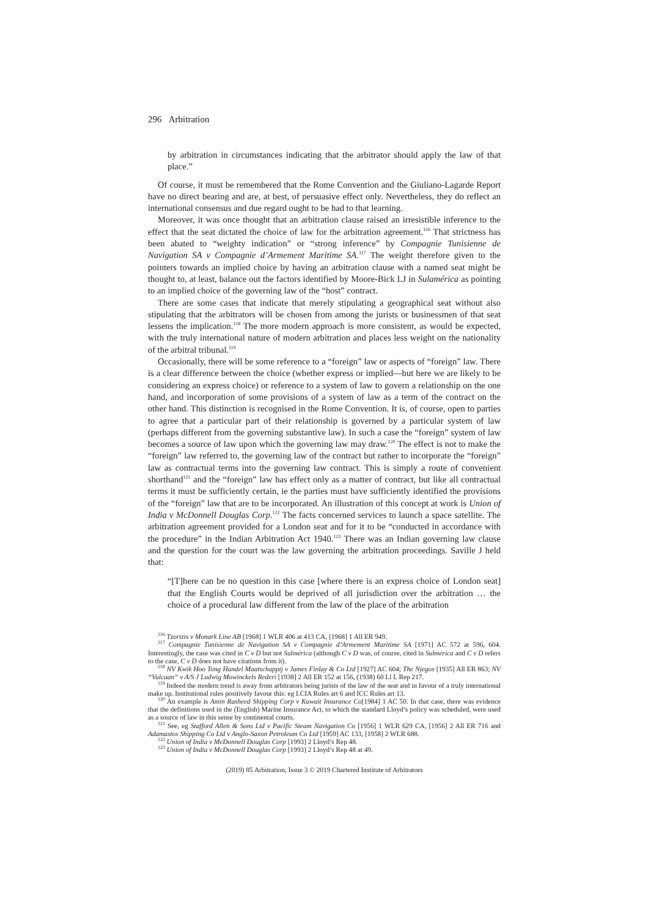296 Arbitration
by arbitration in circumstances indicating that the arbitrator should apply the law of that place.”
Of course, it must be remembered that the Rome Convention and the Giuliano-Lagarde Report have no direct bearing and are, at best, of persuasive effect only. Nevertheless, they do reflect an international consensus and due regard ought to be had to that learning.
Moreover, it was once thought that an arbitration clause raised an irresistible inference to the effect that the seat dictated the choice of law for the arbitration agreement.<sup>116</sup> That strictness has been abated to “weighty indication” or “strong inference” by Compagnie Tunisienne de Navigation SA v Compagnie d’Armement Maritime SA.<sup>117</sup> The weight therefore given to the pointers towards an implied choice by having an arbitration clause with a named seat might be thought to, at least, balance out the factors identified by Moore-Bick LJ in Sulamérica as pointing to an implied choice of the governing law of the “host” contract.
There are some cases that indicate that merely stipulating a geographical seat without also stipulating that the arbitrators will be chosen from among the jurists or businessmen of that seat lessens the implication.<sup>118</sup> The more modern approach is more consistent, as would be expected, with the truly international nature of modern arbitration and places less weight on the nationality of the arbitral tribunal.<sup>119</sup>
Occasionally, there will be some reference to a “foreign” law or aspects of “foreign” law. There is a clear difference between the choice (whether express or implied—but here we are likely to be considering an express choice) or reference to a system of law to govern a relationship on the one hand, and incorporation of some provisions of a system of law as a term of the contract on the other hand. This distinction is recognised in the Rome Convention. It is, of course, open to parties to agree that a particular part of their relationship is governed by a particular system of law (perhaps different from the governing substantive law). In such a case the “foreign” system of law becomes a source of law upon which the governing law may draw.<sup>120</sup> The effect is not to make the “foreign” law referred to, the governing law of the contract but rather to incorporate the “foreign” law as contractual terms into the governing law contract. This is simply a route of convenient shorthand<sup>121</sup> and the “foreign” law has effect only as a matter of contract, but like all contractual terms it must be sufficiently certain, ie the parties must have sufficiently identified the provisions of the “foreign” law that are to be incorporated. An illustration of this concept at work is Union of India v McDonnell Douglas Corp.<sup>122</sup> The facts concerned services to launch a space satellite. The arbitration agreement provided for a London seat and for it to be “conducted in accordance with the procedure” in the Indian Arbitration Act 1940.<sup>123</sup> There was an Indian governing law clause and the question for the court was the law governing the arbitration proceedings. Saville J held that:
“[T]here can be no question in this case [where there is an express choice of London seat] that the English Courts would be deprived of all jurisdiction over the arbitration … the choice of a procedural law different from the law of the place of the arbitration
<sup>116</sup> Tzortzis v Monark Line AB [1968] 1 WLR 406 at 413 CA, [1968] 1 All ER 949.
<sup>117</sup> Compagnie Tunisienne de Navigation SA v Compagnie d’Armement Maritime SA [1971] AC 572 at 596, 604. Interestingly, the case was cited in C v D but not Sulmérica (although C v D was, of course, cited in Sulmérica and C v D refers to the case, C v D does not have citations from it).
<sup>118</sup> NV Kwik Hoo Tong Handel Maatschappij v James Finlay & Co Ltd [1927] AC 604; The Njegos [1935] All ER 863; NV “Vulcaan” v A/S J Ludwig Mowinckels Rederi [1938] 2 All ER 152 at 156, (1938) 60 Ll L Rep 217.
<sup>119</sup> Indeed the modern trend is away from arbitrators being jurists of the law of the seat and in favour of a truly international make up. Institutional rules positively favour this: eg LCIA Rules art 6 and ICC Rules art 13.
<sup>120</sup> An example is Amin Rasheed Shipping Corp v Kuwait Insurance Co[1984] 1 AC 50. In that case, there was evidence that the definitions used in the (English) Marine Insurance Act, to which the standard Lloyd’s policy was scheduled, were used as a source of law in this sense by continental courts.
<sup>121</sup> See, eg Stafford Allen & Sons Ltd v Pacific Steam Navigation Co [1956] 1 WLR 629 CA, [1956] 2 All ER 716 and Adamastos Shipping Co Ltd v Anglo-Saxon Petroleum Co Ltd [1959] AC 133, [1958] 2 WLR 688.
<sup>122</sup> Union of India v McDonnell Douglas Corp [1993] 2 Lloyd’s Rep 48.
<sup>123</sup> Union of India v McDonnell Douglas Corp [1993] 2 Lloyd’s Rep 48 at 49.
(2019) 85 Arbitration, Issue 3 © 2019 Chartered Institute of Arbitrators